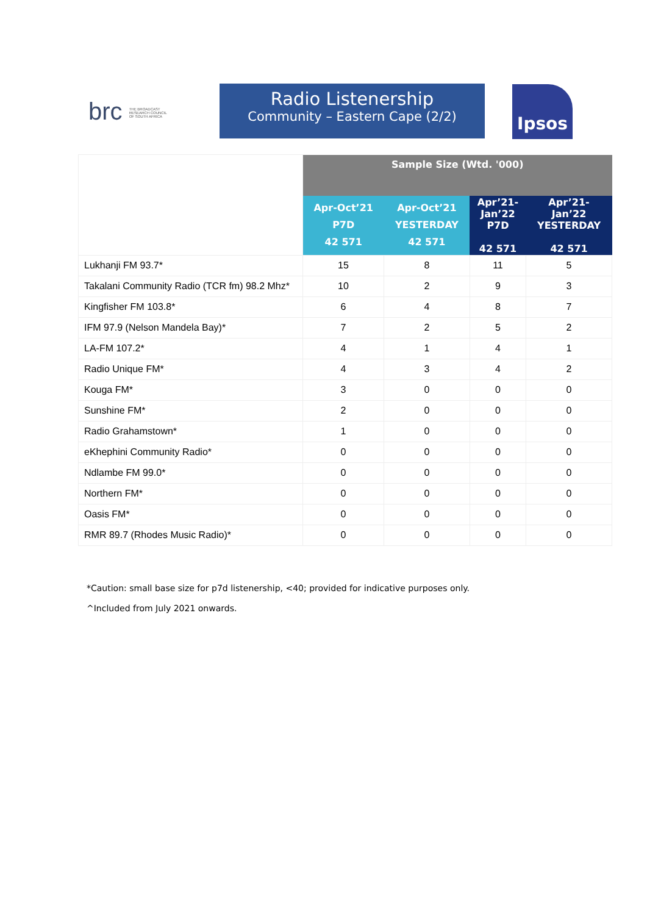brc THE BROADCAST RESEARCH COUNCIL OF SOUTH AFRICA
Radio Listenership
Community – Eastern Cape (2/2)
Ipsos
| | Sample Size (Wtd. '000) | | | |
| | Apr-Oct’21 P7D 42 571 | Apr-Oct’21 YESTERDAY 42 571 | Apr’21- Jan’22 P7D 42 571 | Apr’21- Jan’22 YESTERDAY 42 571 |
| Lukhanji FM 93.7* | 15 | 8 | 11 | 5 |
| Takalani Community Radio (TCR fm) 98.2 Mhz* | 10 | 2 | 9 | 3 |
| Kingfisher FM 103.8* | 6 | 4 | 8 | 7 |
| IFM 97.9 (Nelson Mandela Bay)* | 7 | 2 | 5 | 2 |
| LA-FM 107.2* | 4 | 1 | 4 | 1 |
| Radio Unique FM* | 4 | 3 | 4 | 2 |
| Kouga FM* | 3 | 0 | 0 | 0 |
| Sunshine FM* | 2 | 0 | 0 | 0 |
| Radio Grahamstown* | 1 | 0 | 0 | 0 |
| eKhephini Community Radio* | 0 | 0 | 0 | 0 |
| Ndlambe FM 99.0* | 0 | 0 | 0 | 0 |
| Northern FM* | 0 | 0 | 0 | 0 |
| Oasis FM* | 0 | 0 | 0 | 0 |
| RMR 89.7 (Rhodes Music Radio)* | 0 | 0 | 0 | 0 |
*Caution: small base size for p7d listenership, <40; provided for indicative purposes only.
^Included from July 2021 onwards.